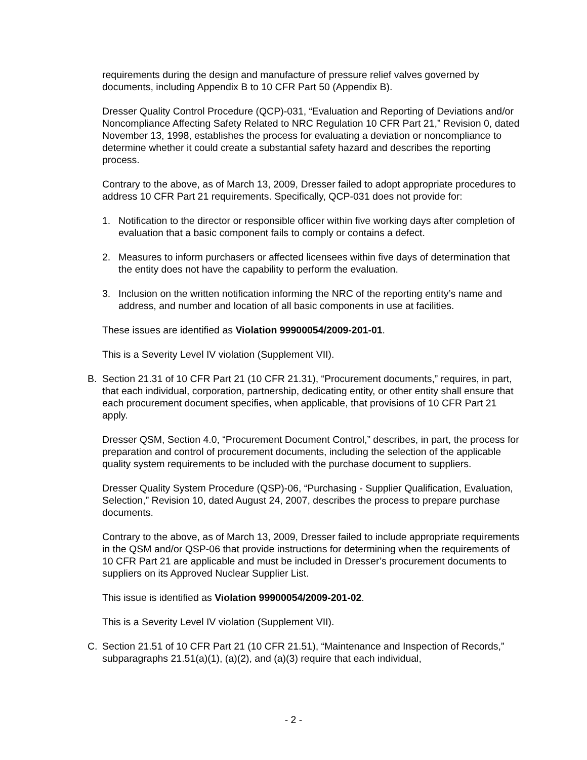requirements during the design and manufacture of pressure relief valves governed by documents, including Appendix B to 10 CFR Part 50 (Appendix B).
Dresser Quality Control Procedure (QCP)-031, “Evaluation and Reporting of Deviations and/or Noncompliance Affecting Safety Related to NRC Regulation 10 CFR Part 21,” Revision 0, dated November 13, 1998, establishes the process for evaluating a deviation or noncompliance to determine whether it could create a substantial safety hazard and describes the reporting process.
Contrary to the above, as of March 13, 2009, Dresser failed to adopt appropriate procedures to address 10 CFR Part 21 requirements. Specifically, QCP-031 does not provide for:
1. Notification to the director or responsible officer within five working days after completion of evaluation that a basic component fails to comply or contains a defect.
2. Measures to inform purchasers or affected licensees within five days of determination that the entity does not have the capability to perform the evaluation.
3. Inclusion on the written notification informing the NRC of the reporting entity’s name and address, and number and location of all basic components in use at facilities.
These issues are identified as Violation 99900054/2009-201-01.
This is a Severity Level IV violation (Supplement VII).
B. Section 21.31 of 10 CFR Part 21 (10 CFR 21.31), “Procurement documents,” requires, in part, that each individual, corporation, partnership, dedicating entity, or other entity shall ensure that each procurement document specifies, when applicable, that provisions of 10 CFR Part 21 apply.
Dresser QSM, Section 4.0, “Procurement Document Control,” describes, in part, the process for preparation and control of procurement documents, including the selection of the applicable quality system requirements to be included with the purchase document to suppliers.
Dresser Quality System Procedure (QSP)-06, “Purchasing - Supplier Qualification, Evaluation, Selection,” Revision 10, dated August 24, 2007, describes the process to prepare purchase documents.
Contrary to the above, as of March 13, 2009, Dresser failed to include appropriate requirements in the QSM and/or QSP-06 that provide instructions for determining when the requirements of 10 CFR Part 21 are applicable and must be included in Dresser’s procurement documents to suppliers on its Approved Nuclear Supplier List.
This issue is identified as Violation 99900054/2009-201-02.
This is a Severity Level IV violation (Supplement VII).
C. Section 21.51 of 10 CFR Part 21 (10 CFR 21.51), “Maintenance and Inspection of Records,” subparagraphs 21.51(a)(1), (a)(2), and (a)(3) require that each individual,
- 2 -